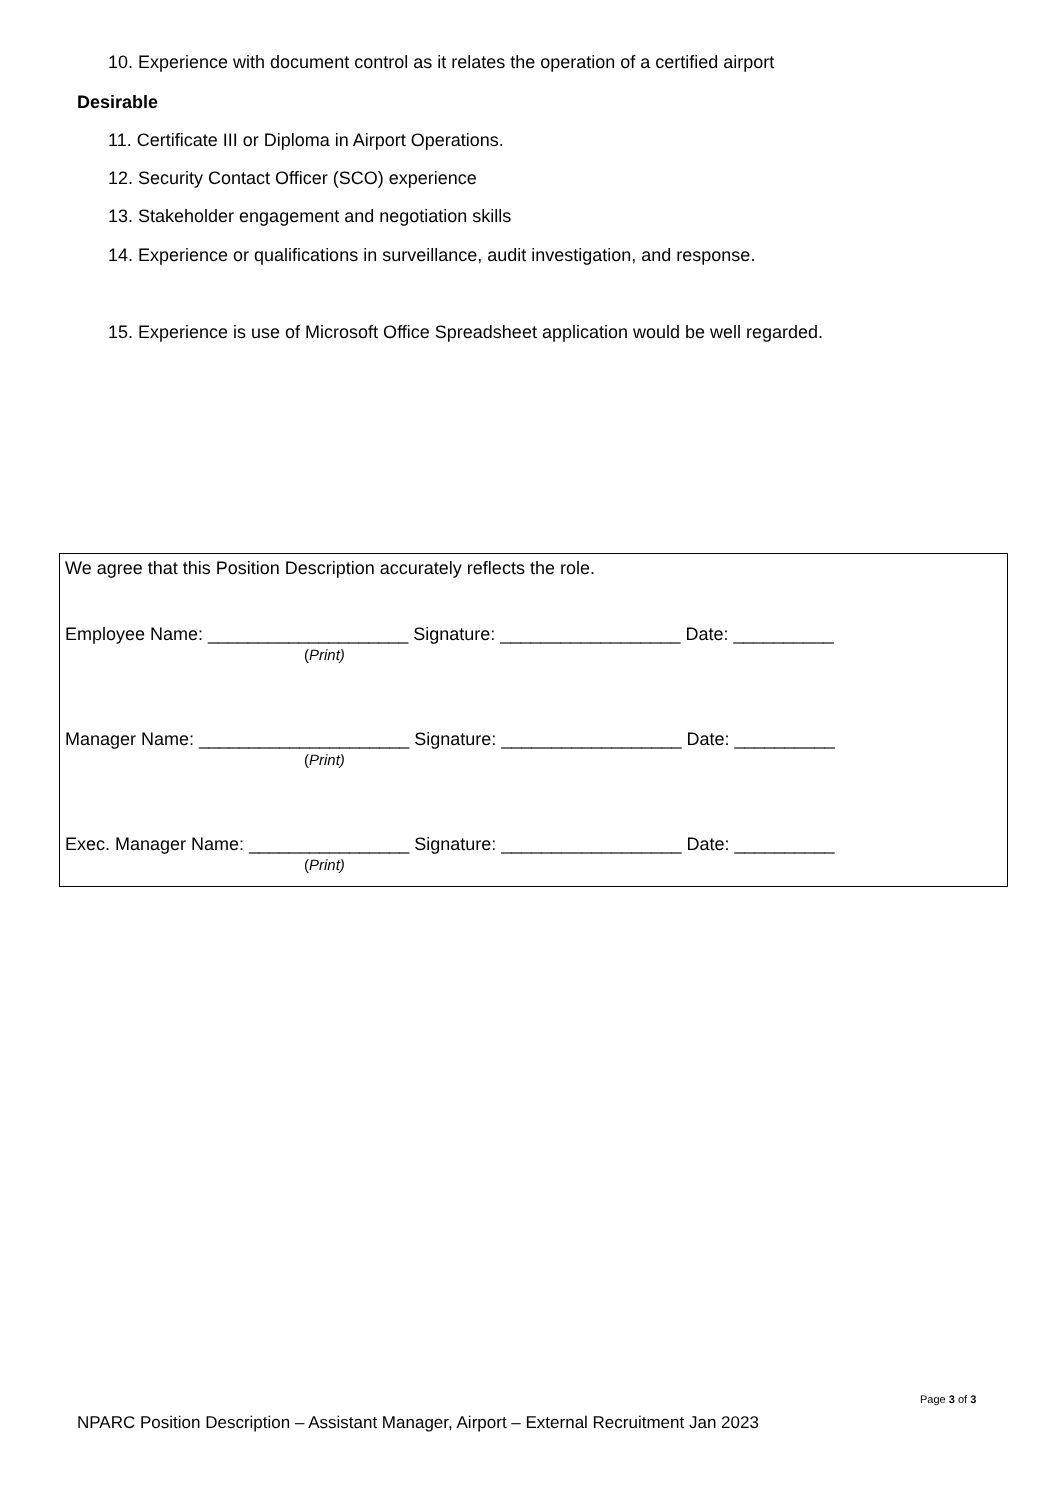10. Experience with document control as it relates the operation of a certified airport
Desirable
11. Certificate III or Diploma in Airport Operations.
12. Security Contact Officer (SCO) experience
13. Stakeholder engagement and negotiation skills
14. Experience or qualifications in surveillance, audit investigation, and response.
15. Experience is use of Microsoft Office Spreadsheet application would be well regarded.
We agree that this Position Description accurately reflects the role.
Employee Name: ____________________ Signature: __________________ Date: __________
(Print)
Manager Name: _____________________ Signature: __________________ Date: __________
(Print)
Exec. Manager Name: ________________ Signature: __________________ Date: __________
(Print)
Page 3 of 3
NPARC Position Description – Assistant Manager, Airport – External Recruitment Jan 2023